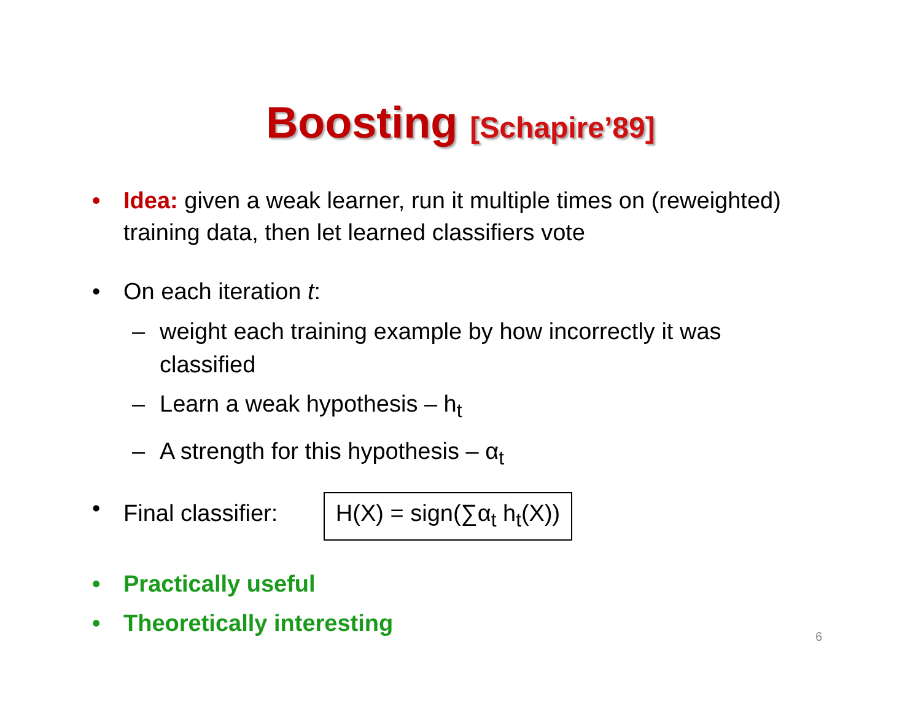Boosting [Schapire’89]
• Idea: given a weak learner, run it multiple times on (reweighted) training data, then let learned classifiers vote
• On each iteration t:
– weight each training example by how incorrectly it was classified
– Learn a weak hypothesis – h<sub>t</sub>
– A strength for this hypothesis – α<sub>t</sub>
• Final classifier: H(X) = sign(∑α<sub>t</sub> h<sub>t</sub>(X))
• Practically useful
• Theoretically interesting
6